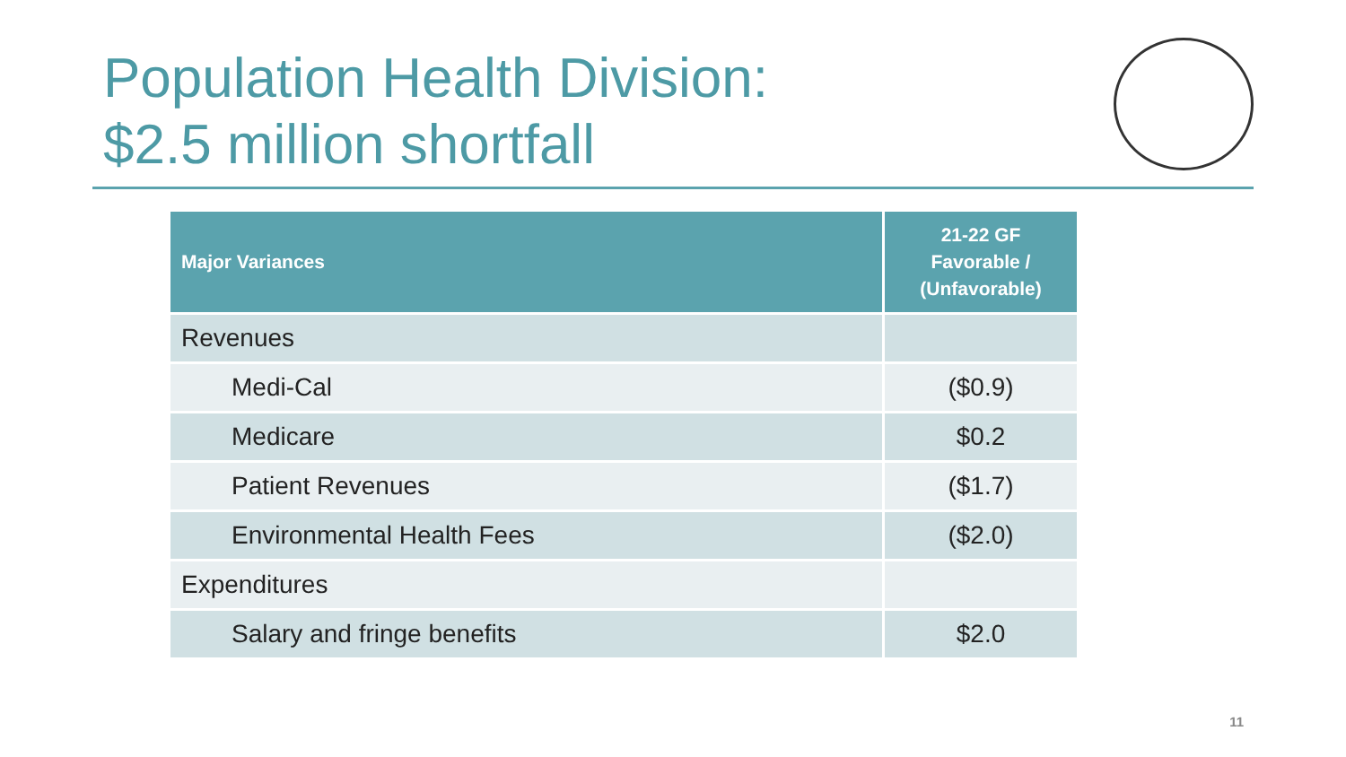Population Health Division:
$2.5 million shortfall
| Major Variances | 21-22 GF Favorable / (Unfavorable) |
| --- | --- |
| Revenues | |
| Medi-Cal | ($0.9) |
| Medicare | $0.2 |
| Patient Revenues | ($1.7) |
| Environmental Health Fees | ($2.0) |
| Expenditures | |
| Salary and fringe benefits | $2.0 |
11